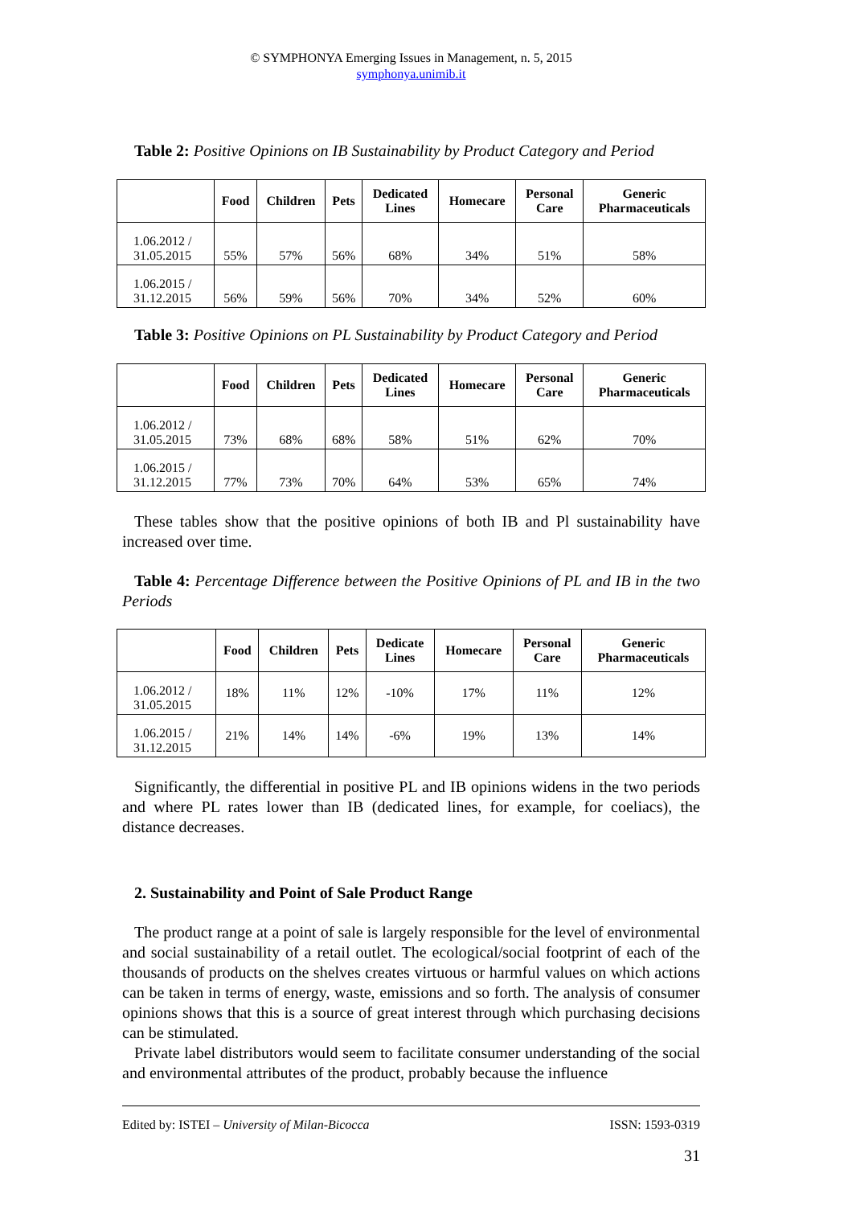© SYMPHONYA Emerging Issues in Management, n. 5, 2015
symphonya.unimib.it
Table 2: Positive Opinions on IB Sustainability by Product Category and Period
| | Food | Children | Pets | Dedicated Lines | Homecare | Personal Care | Generic Pharmaceuticals |
| --- | --- | --- | --- | --- | --- | --- | --- |
| 1.06.2012 / 31.05.2015 | 55% | 57% | 56% | 68% | 34% | 51% | 58% |
| 1.06.2015 / 31.12.2015 | 56% | 59% | 56% | 70% | 34% | 52% | 60% |
Table 3: Positive Opinions on PL Sustainability by Product Category and Period
| | Food | Children | Pets | Dedicated Lines | Homecare | Personal Care | Generic Pharmaceuticals |
| --- | --- | --- | --- | --- | --- | --- | --- |
| 1.06.2012 / 31.05.2015 | 73% | 68% | 68% | 58% | 51% | 62% | 70% |
| 1.06.2015 / 31.12.2015 | 77% | 73% | 70% | 64% | 53% | 65% | 74% |
These tables show that the positive opinions of both IB and Pl sustainability have increased over time.
Table 4: Percentage Difference between the Positive Opinions of PL and IB in the two Periods
| | Food | Children | Pets | Dedicate Lines | Homecare | Personal Care | Generic Pharmaceuticals |
| --- | --- | --- | --- | --- | --- | --- | --- |
| 1.06.2012 / 31.05.2015 | 18% | 11% | 12% | -10% | 17% | 11% | 12% |
| 1.06.2015 / 31.12.2015 | 21% | 14% | 14% | -6% | 19% | 13% | 14% |
Significantly, the differential in positive PL and IB opinions widens in the two periods and where PL rates lower than IB (dedicated lines, for example, for coeliacs), the distance decreases.
2. Sustainability and Point of Sale Product Range
The product range at a point of sale is largely responsible for the level of environmental and social sustainability of a retail outlet. The ecological/social footprint of each of the thousands of products on the shelves creates virtuous or harmful values on which actions can be taken in terms of energy, waste, emissions and so forth. The analysis of consumer opinions shows that this is a source of great interest through which purchasing decisions can be stimulated.
Private label distributors would seem to facilitate consumer understanding of the social and environmental attributes of the product, probably because the influence
Edited by: ISTEI – University of Milan-Bicocca ISSN: 1593-0319
31